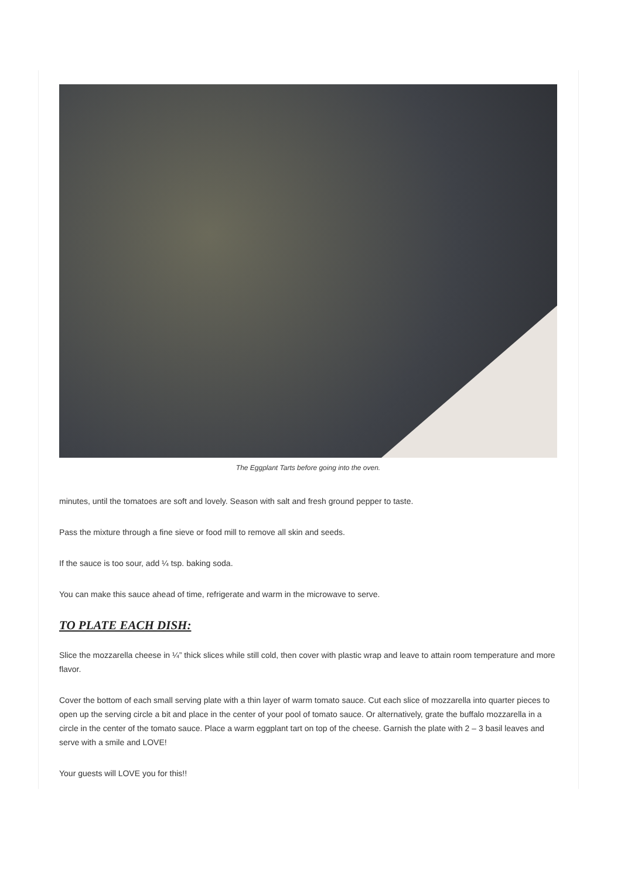The Eggplant Tarts before going into the oven.
minutes, until the tomatoes are soft and lovely. Season with salt and fresh ground pepper to taste.
Pass the mixture through a fine sieve or food mill to remove all skin and seeds.
If the sauce is too sour, add ¼ tsp. baking soda.
You can make this sauce ahead of time, refrigerate and warm in the microwave to serve.
TO PLATE EACH DISH:
Slice the mozzarella cheese in ¼” thick slices while still cold, then cover with plastic wrap and leave to attain room temperature and more flavor.
Cover the bottom of each small serving plate with a thin layer of warm tomato sauce. Cut each slice of mozzarella into quarter pieces to open up the serving circle a bit and place in the center of your pool of tomato sauce. Or alternatively, grate the buffalo mozzarella in a circle in the center of the tomato sauce. Place a warm eggplant tart on top of the cheese. Garnish the plate with 2 – 3 basil leaves and serve with a smile and LOVE!
Your guests will LOVE you for this!!